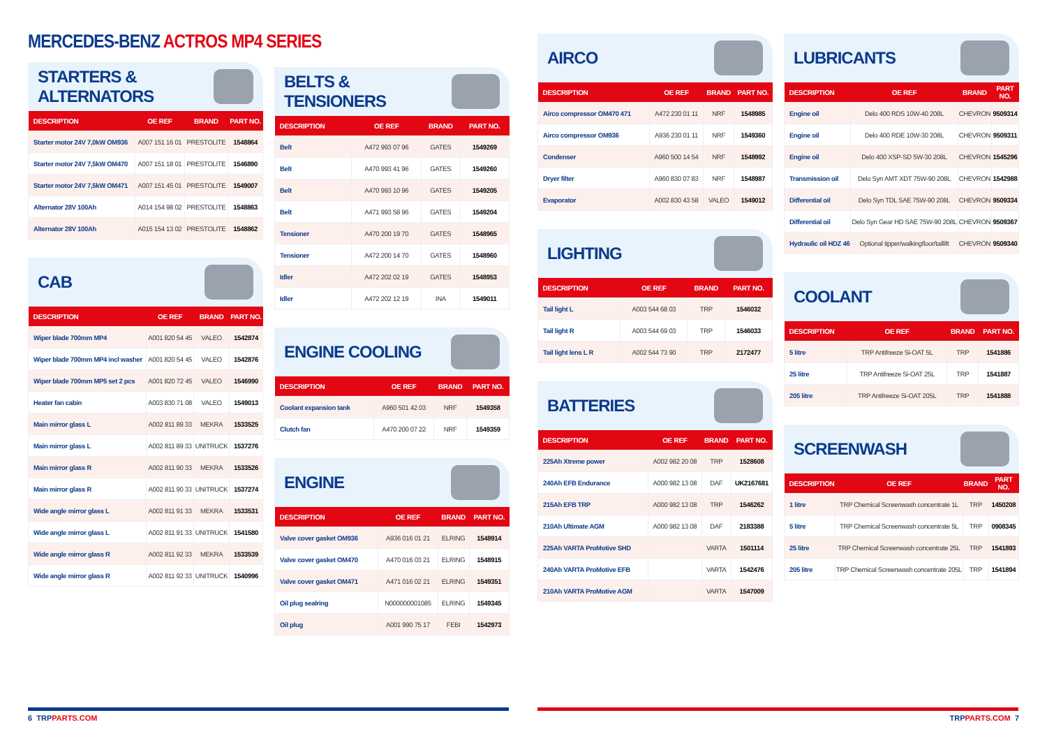MERCEDES-BENZ ACTROS MP4 SERIES
STARTERS & ALTERNATORS
| DESCRIPTION | OE REF | BRAND | PART NO. |
| --- | --- | --- | --- |
| Starter motor 24V 7,0kW OM936 | A007 151 16 01 | PRESTOLITE | 1548864 |
| Starter motor 24V 7,5kW OM470 | A007 151 18 01 | PRESTOLITE | 1546890 |
| Starter motor 24V 7,5kW OM471 | A007 151 45 01 | PRESTOLITE | 1549007 |
| Alternator 28V 100Ah | A014 154 98 02 | PRESTOLITE | 1548863 |
| Alternator 28V 100Ah | A015 154 13 02 | PRESTOLITE | 1548862 |
CAB
| DESCRIPTION | OE REF | BRAND | PART NO. |
| --- | --- | --- | --- |
| Wiper blade 700mm MP4 | A001 820 54 45 | VALEO | 1542874 |
| Wiper blade 700mm MP4 incl washer | A001 820 54 45 | VALEO | 1542876 |
| Wiper blade 700mm MP5 set 2 pcs | A001 820 72 45 | VALEO | 1546990 |
| Heater fan cabin | A003 830 71 08 | VALEO | 1549013 |
| Main mirror glass L | A002 811 89 33 | MEKRA | 1533525 |
| Main mirror glass L | A002 811 89 33 | UNITRUCK | 1537276 |
| Main mirror glass R | A002 811 90 33 | MEKRA | 1533526 |
| Main mirror glass R | A002 811 90 33 | UNITRUCK | 1537274 |
| Wide angle mirror glass L | A002 811 91 33 | MEKRA | 1533531 |
| Wide angle mirror glass L | A002 811 91 33 | UNITRUCK | 1541580 |
| Wide angle mirror glass R | A002 811 92 33 | MEKRA | 1533539 |
| Wide angle mirror glass R | A002 811 92 33 | UNITRUCK | 1540996 |
BELTS & TENSIONERS
| DESCRIPTION | OE REF | BRAND | PART NO. |
| --- | --- | --- | --- |
| Belt | A472 993 07 96 | GATES | 1549269 |
| Belt | A470 993 41 96 | GATES | 1549260 |
| Belt | A470 993 10 96 | GATES | 1549205 |
| Belt | A471 993 58 96 | GATES | 1549204 |
| Tensioner | A470 200 19 70 | GATES | 1548965 |
| Tensioner | A472 200 14 70 | GATES | 1548960 |
| Idler | A472 202 02 19 | GATES | 1548953 |
| Idler | A472 202 12 19 | INA | 1549011 |
ENGINE COOLING
| DESCRIPTION | OE REF | BRAND | PART NO. |
| --- | --- | --- | --- |
| Coolant expansion tank | A960 501 42 03 | NRF | 1549358 |
| Clutch fan | A470 200 07 22 | NRF | 1549359 |
ENGINE
| DESCRIPTION | OE REF | BRAND | PART NO. |
| --- | --- | --- | --- |
| Valve cover gasket OM936 | A936 016 01 21 | ELRING | 1548914 |
| Valve cover gasket OM470 | A470 016 03 21 | ELRING | 1548915 |
| Valve cover gasket OM471 | A471 016 02 21 | ELRING | 1549351 |
| Oil plug sealring | N000000001085 | ELRING | 1549345 |
| Oil plug | A001 990 75 17 | FEBI | 1542973 |
AIRCO
| DESCRIPTION | OE REF | BRAND | PART NO. |
| --- | --- | --- | --- |
| Airco compressor OM470 471 | A472 230 01 11 | NRF | 1548985 |
| Airco compressor OM936 | A936 230 01 11 | NRF | 1549360 |
| Condenser | A960 500 14 54 | NRF | 1548992 |
| Dryer filter | A960 830 07 83 | NRF | 1548987 |
| Evaporator | A002 830 43 58 | VALEO | 1549012 |
LIGHTING
| DESCRIPTION | OE REF | BRAND | PART NO. |
| --- | --- | --- | --- |
| Tail light L | A003 544 68 03 | TRP | 1546032 |
| Tail light R | A003 544 69 03 | TRP | 1546033 |
| Tail light lens L R | A002 544 73 90 | TRP | 2172477 |
BATTERIES
| DESCRIPTION | OE REF | BRAND | PART NO. |
| --- | --- | --- | --- |
| 225Ah Xtreme power | A002 982 20 08 | TRP | 1528608 |
| 240Ah EFB Endurance | A000 982 13 08 | DAF | UK2167681 |
| 215Ah EFB TRP | A000 982 13 08 | TRP | 1546262 |
| 210Ah Ultimate AGM | A000 982 13 08 | DAF | 2183388 |
| 225Ah VARTA ProMotive SHD | | VARTA | 1501114 |
| 240Ah VARTA ProMotive EFB | | VARTA | 1542476 |
| 210Ah VARTA ProMotive AGM | | VARTA | 1547009 |
LUBRICANTS
| DESCRIPTION | OE REF | BRAND | PART NO. |
| --- | --- | --- | --- |
| Engine oil | Delo 400 RDS 10W-40 208L | CHEVRON | 9509314 |
| Engine oil | Delo 400 RDE 10W-30 208L | CHEVRON | 9509311 |
| Engine oil | Delo 400 XSP-SD 5W-30 208L | CHEVRON | 1545296 |
| Transmission oil | Delo Syn AMT XDT 75W-90 208L | CHEVRON | 1542988 |
| Differential oil | Delo Syn TDL SAE 75W-90 208L | CHEVRON | 9509334 |
| Differential oil | Delo Syn Gear HD SAE 75W-90 208L | CHEVRON | 9509367 |
| Hydraulic oil HDZ 46 | Optional tipper/walkingfloor/taillift | CHEVRON | 9509340 |
COOLANT
| DESCRIPTION | OE REF | BRAND | PART NO. |
| --- | --- | --- | --- |
| 5 litre | TRP Antifreeze Si-OAT 5L | TRP | 1541886 |
| 25 litre | TRP Antifreeze Si-OAT 25L | TRP | 1541887 |
| 205 litre | TRP Antifreeze Si-OAT 205L | TRP | 1541888 |
SCREENWASH
| DESCRIPTION | OE REF | BRAND | PART NO. |
| --- | --- | --- | --- |
| 1 litre | TRP Chemical Screenwash concentrate 1L | TRP | 1450208 |
| 5 litre | TRP Chemical Screenwash concentrate 5L | TRP | 0908345 |
| 25 litre | TRP Chemical Screenwash concentrate 25L | TRP | 1541893 |
| 205 litre | TRP Chemical Screenwash concentrate 205L | TRP | 1541894 |
6 TRPPARTS.COM TRPPARTS.COM 7